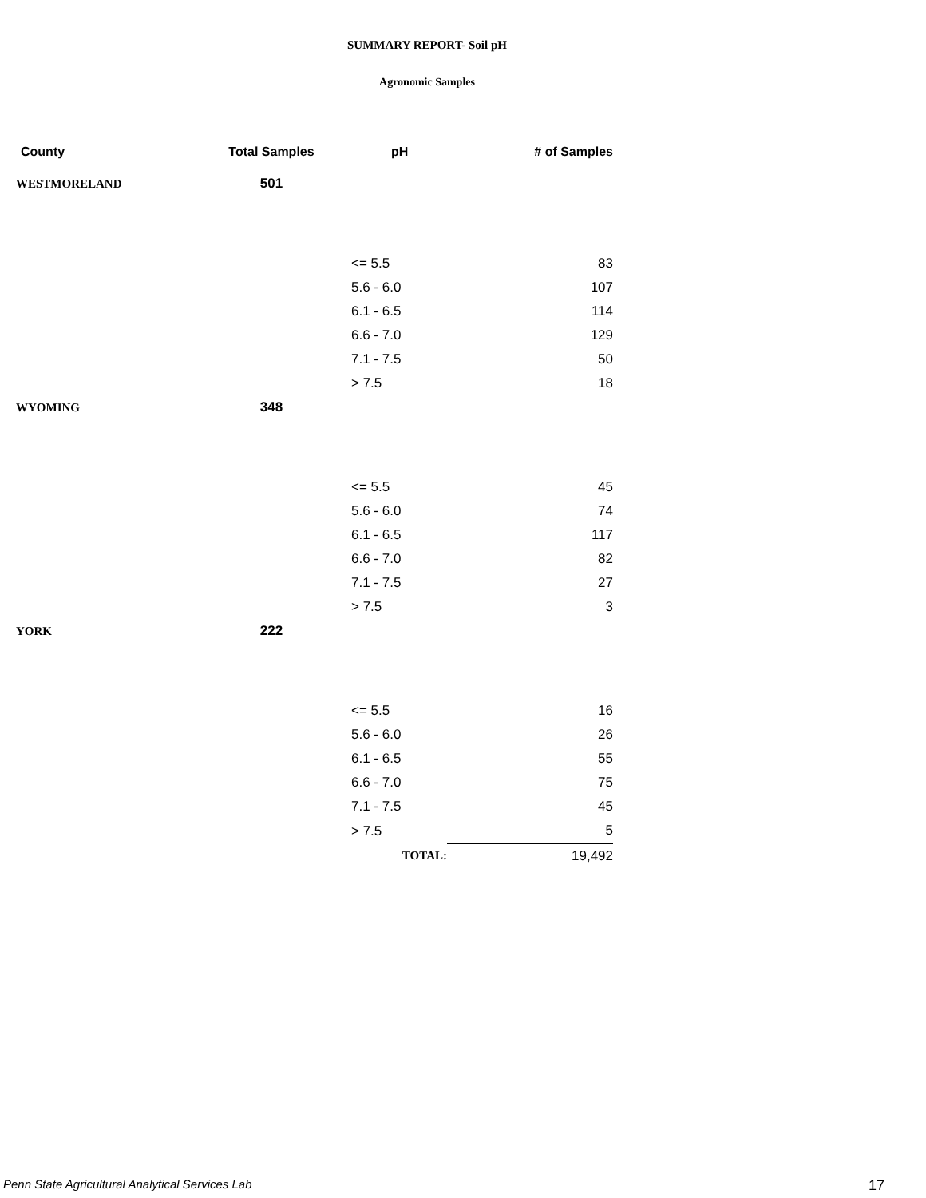SUMMARY REPORT- Soil pH
Agronomic Samples
| County | Total Samples | pH | # of Samples |
| --- | --- | --- | --- |
| WESTMORELAND | 501 | | |
| | | <= 5.5 | 83 |
| | | 5.6 - 6.0 | 107 |
| | | 6.1 - 6.5 | 114 |
| | | 6.6 - 7.0 | 129 |
| | | 7.1 - 7.5 | 50 |
| | | > 7.5 | 18 |
| WYOMING | 348 | | |
| | | <= 5.5 | 45 |
| | | 5.6 - 6.0 | 74 |
| | | 6.1 - 6.5 | 117 |
| | | 6.6 - 7.0 | 82 |
| | | 7.1 - 7.5 | 27 |
| | | > 7.5 | 3 |
| YORK | 222 | | |
| | | <= 5.5 | 16 |
| | | 5.6 - 6.0 | 26 |
| | | 6.1 - 6.5 | 55 |
| | | 6.6 - 7.0 | 75 |
| | | 7.1 - 7.5 | 45 |
| | | > 7.5 | 5 |
| | | TOTAL: | 19,492 |
Penn State Agricultural Analytical Services Lab
17